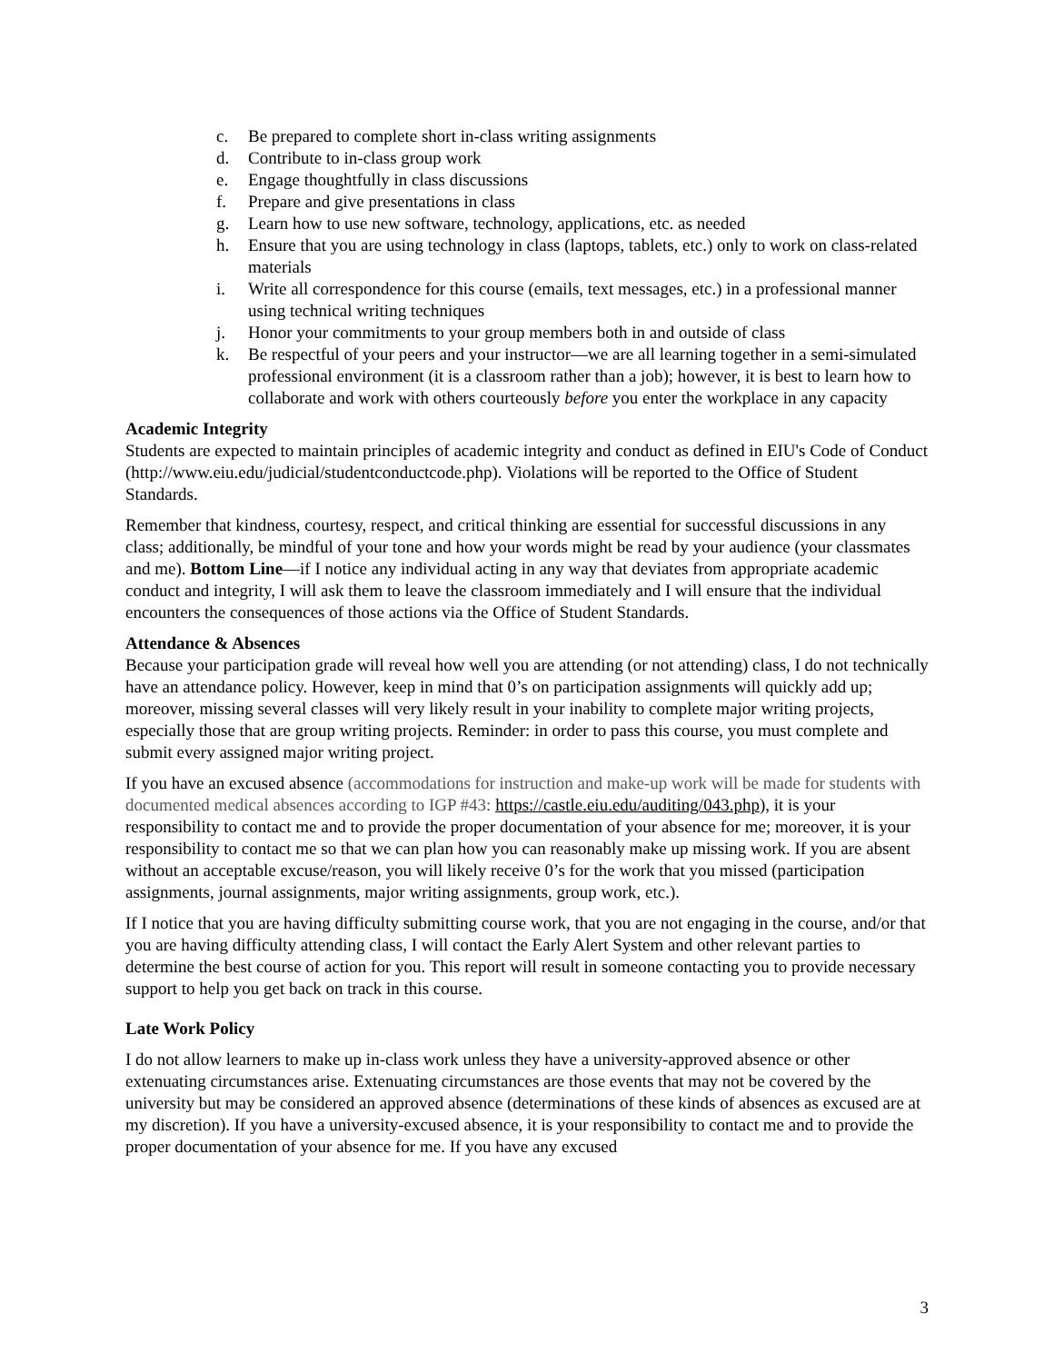c. Be prepared to complete short in-class writing assignments
d. Contribute to in-class group work
e. Engage thoughtfully in class discussions
f. Prepare and give presentations in class
g. Learn how to use new software, technology, applications, etc. as needed
h. Ensure that you are using technology in class (laptops, tablets, etc.) only to work on class-related materials
i. Write all correspondence for this course (emails, text messages, etc.) in a professional manner using technical writing techniques
j. Honor your commitments to your group members both in and outside of class
k. Be respectful of your peers and your instructor—we are all learning together in a semi-simulated professional environment (it is a classroom rather than a job); however, it is best to learn how to collaborate and work with others courteously before you enter the workplace in any capacity
Academic Integrity
Students are expected to maintain principles of academic integrity and conduct as defined in EIU's Code of Conduct (http://www.eiu.edu/judicial/studentconductcode.php). Violations will be reported to the Office of Student Standards.
Remember that kindness, courtesy, respect, and critical thinking are essential for successful discussions in any class; additionally, be mindful of your tone and how your words might be read by your audience (your classmates and me). Bottom Line—if I notice any individual acting in any way that deviates from appropriate academic conduct and integrity, I will ask them to leave the classroom immediately and I will ensure that the individual encounters the consequences of those actions via the Office of Student Standards.
Attendance & Absences
Because your participation grade will reveal how well you are attending (or not attending) class, I do not technically have an attendance policy. However, keep in mind that 0’s on participation assignments will quickly add up; moreover, missing several classes will very likely result in your inability to complete major writing projects, especially those that are group writing projects. Reminder: in order to pass this course, you must complete and submit every assigned major writing project.
If you have an excused absence (accommodations for instruction and make-up work will be made for students with documented medical absences according to IGP #43: https://castle.eiu.edu/auditing/043.php), it is your responsibility to contact me and to provide the proper documentation of your absence for me; moreover, it is your responsibility to contact me so that we can plan how you can reasonably make up missing work. If you are absent without an acceptable excuse/reason, you will likely receive 0’s for the work that you missed (participation assignments, journal assignments, major writing assignments, group work, etc.).
If I notice that you are having difficulty submitting course work, that you are not engaging in the course, and/or that you are having difficulty attending class, I will contact the Early Alert System and other relevant parties to determine the best course of action for you. This report will result in someone contacting you to provide necessary support to help you get back on track in this course.
Late Work Policy
I do not allow learners to make up in-class work unless they have a university-approved absence or other extenuating circumstances arise. Extenuating circumstances are those events that may not be covered by the university but may be considered an approved absence (determinations of these kinds of absences as excused are at my discretion). If you have a university-excused absence, it is your responsibility to contact me and to provide the proper documentation of your absence for me. If you have any excused
3